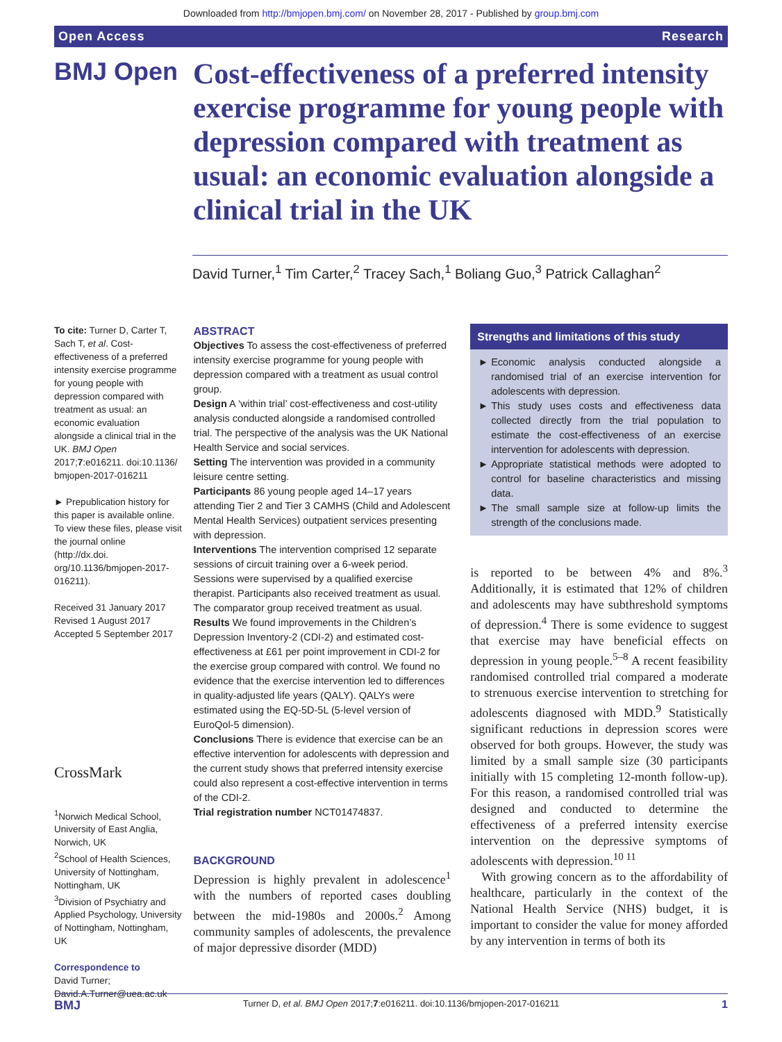Downloaded from http://bmjopen.bmj.com/ on November 28, 2017 - Published by group.bmj.com
Open Access Research
BMJ Open
Cost-effectiveness of a preferred intensity exercise programme for young people with depression compared with treatment as usual: an economic evaluation alongside a clinical trial in the UK
David Turner,<sup>1</sup> Tim Carter,<sup>2</sup> Tracey Sach,<sup>1</sup> Boliang Guo,<sup>3</sup> Patrick Callaghan<sup>2</sup>
To cite: Turner D, Carter T, Sach T, et al. Cost-effectiveness of a preferred intensity exercise programme for young people with depression compared with treatment as usual: an economic evaluation alongside a clinical trial in the UK. BMJ Open 2017;7:e016211. doi:10.1136/ bmjopen-2017-016211
► Prepublication history for this paper is available online. To view these files, please visit the journal online (http://dx.doi. org/10.1136/bmjopen-2017-016211).
Received 31 January 2017
Revised 1 August 2017
Accepted 5 September 2017
CrossMark
<sup>1</sup> Norwich Medical School, University of East Anglia, Norwich, UK
<sup>2</sup> School of Health Sciences, University of Nottingham, Nottingham, UK
<sup>3</sup> Division of Psychiatry and Applied Psychology, University of Nottingham, Nottingham, UK
Correspondence to
David Turner;
David.A.Turner@uea.ac.uk
ABSTRACT
Objectives To assess the cost-effectiveness of preferred intensity exercise programme for young people with depression compared with a treatment as usual control group.
Design A ‘within trial’ cost-effectiveness and cost-utility analysis conducted alongside a randomised controlled trial. The perspective of the analysis was the UK National Health Service and social services.
Setting The intervention was provided in a community leisure centre setting.
Participants 86 young people aged 14–17 years attending Tier 2 and Tier 3 CAMHS (Child and Adolescent Mental Health Services) outpatient services presenting with depression.
Interventions The intervention comprised 12 separate sessions of circuit training over a 6-week period. Sessions were supervised by a qualified exercise therapist. Participants also received treatment as usual. The comparator group received treatment as usual.
Results We found improvements in the Children’s Depression Inventory-2 (CDI-2) and estimated cost-effectiveness at £61 per point improvement in CDI-2 for the exercise group compared with control. We found no evidence that the exercise intervention led to differences in quality-adjusted life years (QALY). QALYs were estimated using the EQ-5D-5L (5-level version of EuroQol-5 dimension).
Conclusions There is evidence that exercise can be an effective intervention for adolescents with depression and the current study shows that preferred intensity exercise could also represent a cost-effective intervention in terms of the CDI-2.
Trial registration number NCT01474837.
BACKGROUND
Depression is highly prevalent in adolescence<sup>1</sup> with the numbers of reported cases doubling between the mid-1980s and 2000s.<sup>2</sup> Among community samples of adolescents, the prevalence of major depressive disorder (MDD)
Strengths and limitations of this study
Economic analysis conducted alongside a randomised trial of an exercise intervention for adolescents with depression.
This study uses costs and effectiveness data collected directly from the trial population to estimate the cost-effectiveness of an exercise intervention for adolescents with depression.
Appropriate statistical methods were adopted to control for baseline characteristics and missing data.
The small sample size at follow-up limits the strength of the conclusions made.
is reported to be between 4% and 8%.<sup>3</sup> Additionally, it is estimated that 12% of children and adolescents may have subthreshold symptoms of depression.<sup>4</sup> There is some evidence to suggest that exercise may have beneficial effects on depression in young people.<sup>5–8</sup> A recent feasibility randomised controlled trial compared a moderate to strenuous exercise intervention to stretching for adolescents diagnosed with MDD.<sup>9</sup> Statistically significant reductions in depression scores were observed for both groups. However, the study was limited by a small sample size (30 participants initially with 15 completing 12-month follow-up). For this reason, a randomised controlled trial was designed and conducted to determine the effectiveness of a preferred intensity exercise intervention on the depressive symptoms of adolescents with depression.<sup>10 11</sup>
With growing concern as to the affordability of healthcare, particularly in the context of the National Health Service (NHS) budget, it is important to consider the value for money afforded by any intervention in terms of both its
BMJ Turner D, et al. BMJ Open 2017;7:e016211. doi:10.1136/bmjopen-2017-016211 1